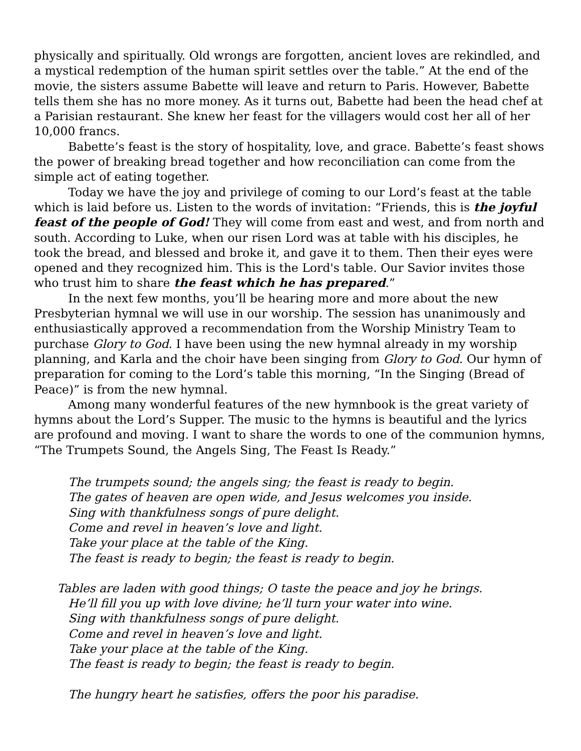physically and spiritually. Old wrongs are forgotten, ancient loves are rekindled, and a mystical redemption of the human spirit settles over the table.” At the end of the movie, the sisters assume Babette will leave and return to Paris. However, Babette tells them she has no more money. As it turns out, Babette had been the head chef at a Parisian restaurant. She knew her feast for the villagers would cost her all of her 10,000 francs.
Babette’s feast is the story of hospitality, love, and grace. Babette’s feast shows the power of breaking bread together and how reconciliation can come from the simple act of eating together.
Today we have the joy and privilege of coming to our Lord’s feast at the table which is laid before us. Listen to the words of invitation: “Friends, this is the joyful feast of the people of God! They will come from east and west, and from north and south. According to Luke, when our risen Lord was at table with his disciples, he took the bread, and blessed and broke it, and gave it to them. Then their eyes were opened and they recognized him. This is the Lord's table. Our Savior invites those who trust him to share the feast which he has prepared.”
In the next few months, you’ll be hearing more and more about the new Presbyterian hymnal we will use in our worship. The session has unanimously and enthusiastically approved a recommendation from the Worship Ministry Team to purchase Glory to God. I have been using the new hymnal already in my worship planning, and Karla and the choir have been singing from Glory to God. Our hymn of preparation for coming to the Lord’s table this morning, “In the Singing (Bread of Peace)” is from the new hymnal.
Among many wonderful features of the new hymnbook is the great variety of hymns about the Lord’s Supper. The music to the hymns is beautiful and the lyrics are profound and moving. I want to share the words to one of the communion hymns, “The Trumpets Sound, the Angels Sing, The Feast Is Ready.”
The trumpets sound; the angels sing; the feast is ready to begin.
The gates of heaven are open wide, and Jesus welcomes you inside.
Sing with thankfulness songs of pure delight.
Come and revel in heaven’s love and light.
Take your place at the table of the King.
The feast is ready to begin; the feast is ready to begin.
Tables are laden with good things; O taste the peace and joy he brings.
He’ll fill you up with love divine; he’ll turn your water into wine.
Sing with thankfulness songs of pure delight.
Come and revel in heaven’s love and light.
Take your place at the table of the King.
The feast is ready to begin; the feast is ready to begin.
The hungry heart he satisfies, offers the poor his paradise.